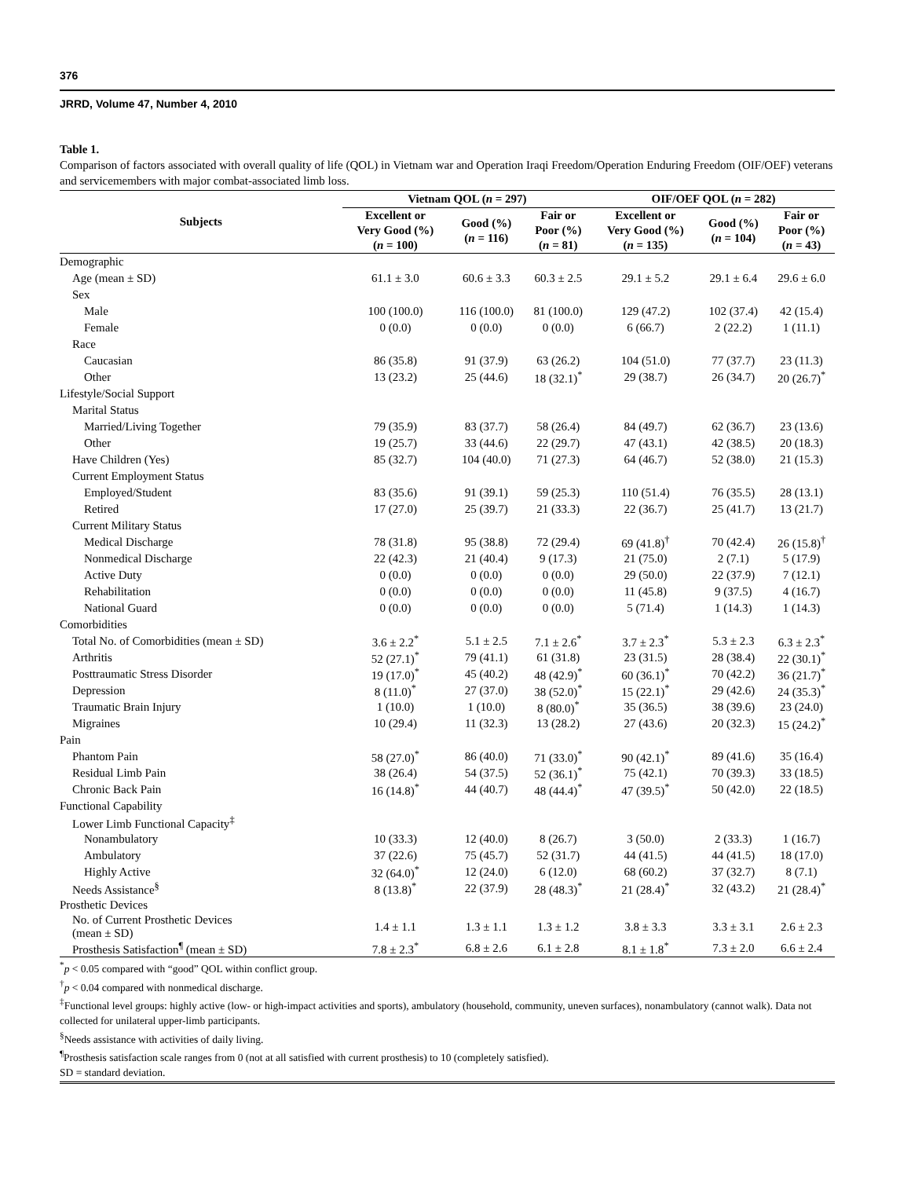376
JRRD, Volume 47, Number 4, 2010
Table 1.
Comparison of factors associated with overall quality of life (QOL) in Vietnam war and Operation Iraqi Freedom/Operation Enduring Freedom (OIF/OEF) veterans and servicemembers with major combat-associated limb loss.
| Subjects | Vietnam QOL ( n = 297) | | | OIF/OEF QOL ( n = 282) | | |
| --- | --- | --- | --- | --- | --- | --- |
| | Excellent or Very Good (%) ( n = 100) | Good (%) ( n = 116) | Fair or Poor (%) ( n = 81) | Excellent or Very Good (%) ( n = 135) | Good (%) ( n = 104) | Fair or Poor (%) ( n = 43) |
| Demographic | | | | | | |
| Age (mean ± SD) | 61.1 ± 3.0 | 60.6 ± 3.3 | 60.3 ± 2.5 | 29.1 ± 5.2 | 29.1 ± 6.4 | 29.6 ± 6.0 |
| Sex | | | | | | |
| Male | 100 (100.0) | 116 (100.0) | 81 (100.0) | 129 (47.2) | 102 (37.4) | 42 (15.4) |
| Female | 0 (0.0) | 0 (0.0) | 0 (0.0) | 6 (66.7) | 2 (22.2) | 1 (11.1) |
| Race | | | | | | |
| Caucasian | 86 (35.8) | 91 (37.9) | 63 (26.2) | 104 (51.0) | 77 (37.7) | 23 (11.3) |
| Other | 13 (23.2) | 25 (44.6) | 18 (32.1)<sup>*</sup> | 29 (38.7) | 26 (34.7) | 20 (26.7)<sup>*</sup> |
| Lifestyle/Social Support | | | | | | |
| Marital Status | | | | | | |
| Married/Living Together | 79 (35.9) | 83 (37.7) | 58 (26.4) | 84 (49.7) | 62 (36.7) | 23 (13.6) |
| Other | 19 (25.7) | 33 (44.6) | 22 (29.7) | 47 (43.1) | 42 (38.5) | 20 (18.3) |
| Have Children (Yes) | 85 (32.7) | 104 (40.0) | 71 (27.3) | 64 (46.7) | 52 (38.0) | 21 (15.3) |
| Current Employment Status | | | | | | |
| Employed/Student | 83 (35.6) | 91 (39.1) | 59 (25.3) | 110 (51.4) | 76 (35.5) | 28 (13.1) |
| Retired | 17 (27.0) | 25 (39.7) | 21 (33.3) | 22 (36.7) | 25 (41.7) | 13 (21.7) |
| Current Military Status | | | | | | |
| Medical Discharge | 78 (31.8) | 95 (38.8) | 72 (29.4) | 69 (41.8)<sup>†</sup> | 70 (42.4) | 26 (15.8)<sup>†</sup> |
| Nonmedical Discharge | 22 (42.3) | 21 (40.4) | 9 (17.3) | 21 (75.0) | 2 (7.1) | 5 (17.9) |
| Active Duty | 0 (0.0) | 0 (0.0) | 0 (0.0) | 29 (50.0) | 22 (37.9) | 7 (12.1) |
| Rehabilitation | 0 (0.0) | 0 (0.0) | 0 (0.0) | 11 (45.8) | 9 (37.5) | 4 (16.7) |
| National Guard | 0 (0.0) | 0 (0.0) | 0 (0.0) | 5 (71.4) | 1 (14.3) | 1 (14.3) |
| Comorbidities | | | | | | |
| Total No. of Comorbidities (mean ± SD) | 3.6 ± 2.2<sup>*</sup> | 5.1 ± 2.5 | 7.1 ± 2.6<sup>*</sup> | 3.7 ± 2.3<sup>*</sup> | 5.3 ± 2.3 | 6.3 ± 2.3<sup>*</sup> |
| Arthritis | 52 (27.1)<sup>*</sup> | 79 (41.1) | 61 (31.8) | 23 (31.5) | 28 (38.4) | 22 (30.1)<sup>*</sup> |
| Posttraumatic Stress Disorder | 19 (17.0)<sup>*</sup> | 45 (40.2) | 48 (42.9)<sup>*</sup> | 60 (36.1)<sup>*</sup> | 70 (42.2) | 36 (21.7)<sup>*</sup> |
| Depression | 8 (11.0)<sup>*</sup> | 27 (37.0) | 38 (52.0)<sup>*</sup> | 15 (22.1)<sup>*</sup> | 29 (42.6) | 24 (35.3)<sup>*</sup> |
| Traumatic Brain Injury | 1 (10.0) | 1 (10.0) | 8 (80.0)<sup>*</sup> | 35 (36.5) | 38 (39.6) | 23 (24.0) |
| Migraines | 10 (29.4) | 11 (32.3) | 13 (28.2) | 27 (43.6) | 20 (32.3) | 15 (24.2)<sup>*</sup> |
| Pain | | | | | | |
| Phantom Pain | 58 (27.0)<sup>*</sup> | 86 (40.0) | 71 (33.0)<sup>*</sup> | 90 (42.1)<sup>*</sup> | 89 (41.6) | 35 (16.4) |
| Residual Limb Pain | 38 (26.4) | 54 (37.5) | 52 (36.1)<sup>*</sup> | 75 (42.1) | 70 (39.3) | 33 (18.5) |
| Chronic Back Pain | 16 (14.8)<sup>*</sup> | 44 (40.7) | 48 (44.4)<sup>*</sup> | 47 (39.5)<sup>*</sup> | 50 (42.0) | 22 (18.5) |
| Functional Capability | | | | | | |
| Lower Limb Functional Capacity<sup>‡</sup> | | | | | | |
| Nonambulatory | 10 (33.3) | 12 (40.0) | 8 (26.7) | 3 (50.0) | 2 (33.3) | 1 (16.7) |
| Ambulatory | 37 (22.6) | 75 (45.7) | 52 (31.7) | 44 (41.5) | 44 (41.5) | 18 (17.0) |
| Highly Active | 32 (64.0)<sup>*</sup> | 12 (24.0) | 6 (12.0) | 68 (60.2) | 37 (32.7) | 8 (7.1) |
| Needs Assistance<sup>§</sup> | 8 (13.8)<sup>*</sup> | 22 (37.9) | 28 (48.3)<sup>*</sup> | 21 (28.4)<sup>*</sup> | 32 (43.2) | 21 (28.4)<sup>*</sup> |
| Prosthetic Devices | | | | | | |
| No. of Current Prosthetic Devices (mean ± SD) | 1.4 ± 1.1 | 1.3 ± 1.1 | 1.3 ± 1.2 | 3.8 ± 3.3 | 3.3 ± 3.1 | 2.6 ± 2.3 |
| Prosthesis Satisfaction<sup>¶</sup> (mean ± SD) | 7.8 ± 2.3<sup>*</sup> | 6.8 ± 2.6 | 6.1 ± 2.8 | 8.1 ± 1.8<sup>*</sup> | 7.3 ± 2.0 | 6.6 ± 2.4 |
<sup>*</sup> p < 0.05 compared with “good” QOL within conflict group.
<sup>†</sup> p < 0.04 compared with nonmedical discharge.
<sup>‡</sup> Functional level groups: highly active (low- or high-impact activities and sports), ambulatory (household, community, uneven surfaces), nonambulatory (cannot walk). Data not collected for unilateral upper-limb participants.
<sup>§</sup> Needs assistance with activities of daily living.
<sup>¶</sup> Prosthesis satisfaction scale ranges from 0 (not at all satisfied with current prosthesis) to 10 (completely satisfied).
SD = standard deviation.